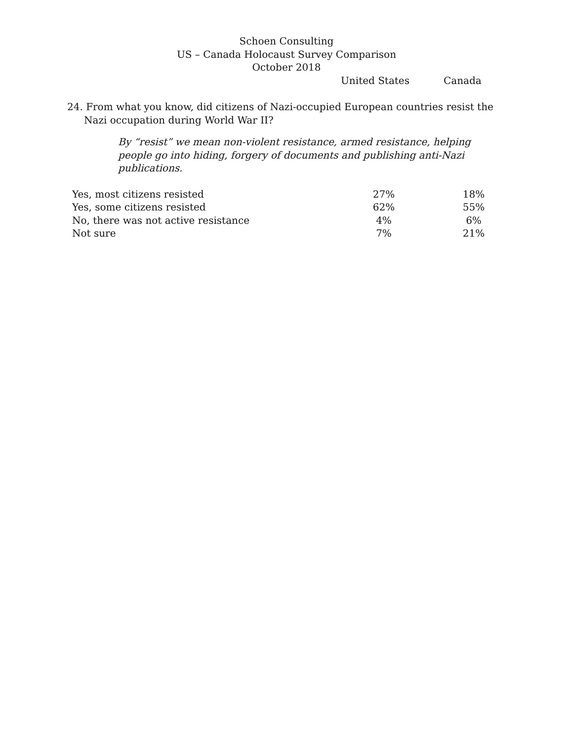Schoen Consulting
US – Canada Holocaust Survey Comparison
October 2018
United States Canada
24. From what you know, did citizens of Nazi-occupied European countries resist the Nazi occupation during World War II?
By “resist” we mean non-violent resistance, armed resistance, helping people go into hiding, forgery of documents and publishing anti-Nazi publications.
| Yes, most citizens resisted | 27% | 18% |
| Yes, some citizens resisted | 62% | 55% |
| No, there was not active resistance | 4% | 6% |
| Not sure | 7% | 21% |